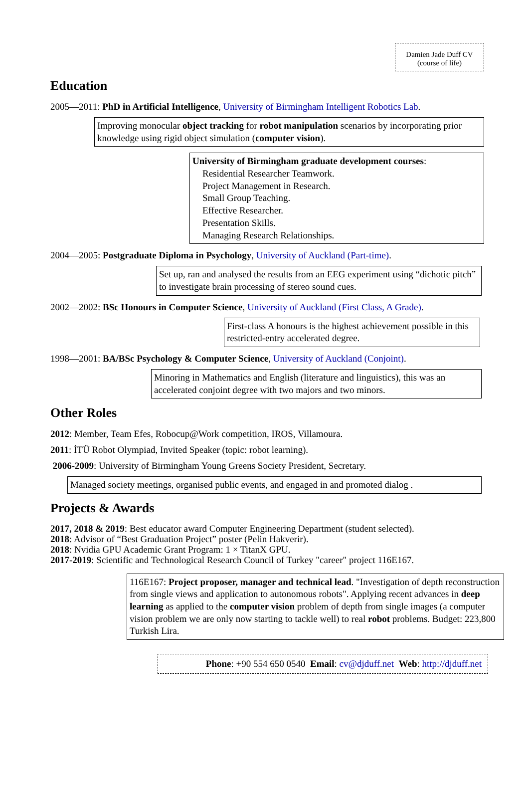Damien Jade Duff CV
(course of life)
Education
2005—2011: PhD in Artificial Intelligence, University of Birmingham Intelligent Robotics Lab.
Improving monocular object tracking for robot manipulation scenarios by incorporating prior knowledge using rigid object simulation (computer vision).
University of Birmingham graduate development courses:
Residential Researcher Teamwork.
Project Management in Research.
Small Group Teaching.
Effective Researcher.
Presentation Skills.
Managing Research Relationships.
2004—2005: Postgraduate Diploma in Psychology, University of Auckland (Part-time).
Set up, ran and analysed the results from an EEG experiment using “dichotic pitch” to investigate brain processing of stereo sound cues.
2002—2002: BSc Honours in Computer Science, University of Auckland (First Class, A Grade).
First-class A honours is the highest achievement possible in this restricted-entry accelerated degree.
1998—2001: BA/BSc Psychology & Computer Science, University of Auckland (Conjoint).
Minoring in Mathematics and English (literature and linguistics), this was an accelerated conjoint degree with two majors and two minors.
Other Roles
2012: Member, Team Efes, Robocup@Work competition, IROS, Villamoura.
2011: İTÜ Robot Olympiad, Invited Speaker (topic: robot learning).
2006-2009: University of Birmingham Young Greens Society President, Secretary.
Managed society meetings, organised public events, and engaged in and promoted dialog .
Projects & Awards
2017, 2018 & 2019: Best educator award Computer Engineering Department (student selected).
2018: Advisor of “Best Graduation Project” poster (Pelin Hakverir).
2018: Nvidia GPU Academic Grant Program: 1 × TitanX GPU.
2017-2019: Scientific and Technological Research Council of Turkey "career" project 116E167.
116E167: Project proposer, manager and technical lead. "Investigation of depth reconstruction from single views and application to autonomous robots". Applying recent advances in deep learning as applied to the computer vision problem of depth from single images (a computer vision problem we are only now starting to tackle well) to real robot problems. Budget: 223,800 Turkish Lira.
Phone: +90 554 650 0540 Email: cv@djduff.net Web: http://djduff.net